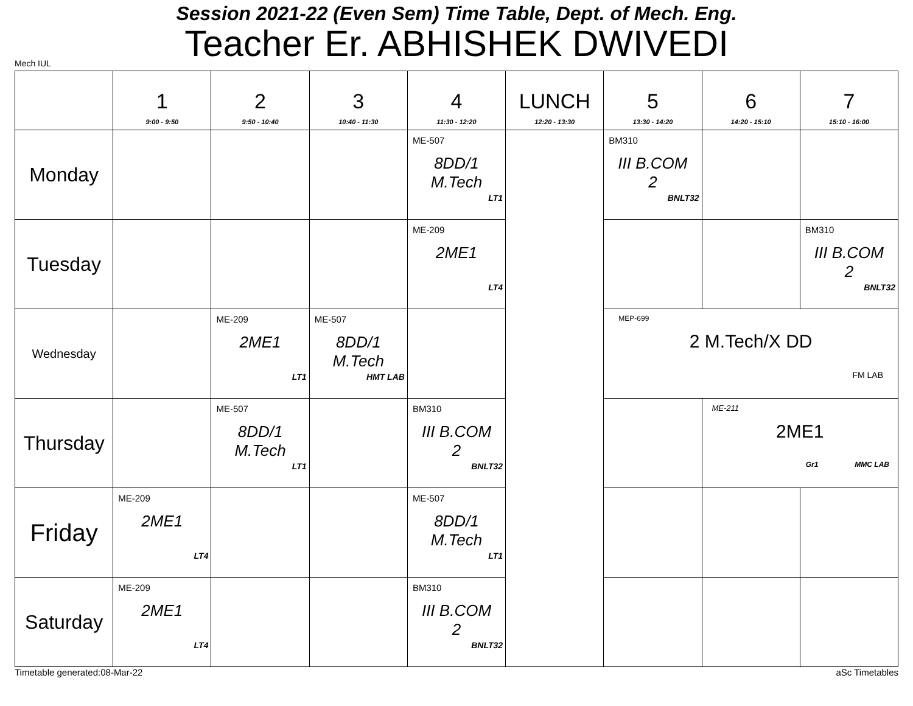Session 2021-22 (Even Sem) Time Table, Dept. of Mech. Eng.
Teacher Er. ABHISHEK DWIVEDI
Mech IUL
| | 1 9:00 - 9:50 | 2 9:50 - 10:40 | 3 10:40 - 11:30 | 4 11:30 - 12:20 | LUNCH 12:20 - 13:30 | 5 13:30 - 14:20 | 6 14:20 - 15:10 | 7 15:10 - 16:00 |
| --- | --- | --- | --- | --- | --- | --- | --- | --- |
| Monday | | | | ME-507 8DD/1 M.Tech LT1 | | BM310 III B.COM 2 BNLT32 | | |
| Tuesday | | | | ME-209 2ME1 LT4 | | | | BM310 III B.COM 2 BNLT32 |
| Wednesday | | ME-209 2ME1 LT1 | ME-507 8DD/1 M.Tech HMT LAB | | | MEP-699 2 M.Tech/X DD FM LAB | | |
| Thursday | | ME-507 8DD/1 M.Tech LT1 | | BM310 III B.COM 2 BNLT32 | | | ME-211 2ME1 Gr1 MMC LAB | |
| Friday | ME-209 2ME1 LT4 | | | ME-507 8DD/1 M.Tech LT1 | | | | |
| Saturday | ME-209 2ME1 LT4 | | | BM310 III B.COM 2 BNLT32 | | | | |
Timetable generated:08-Mar-22 aSc Timetables